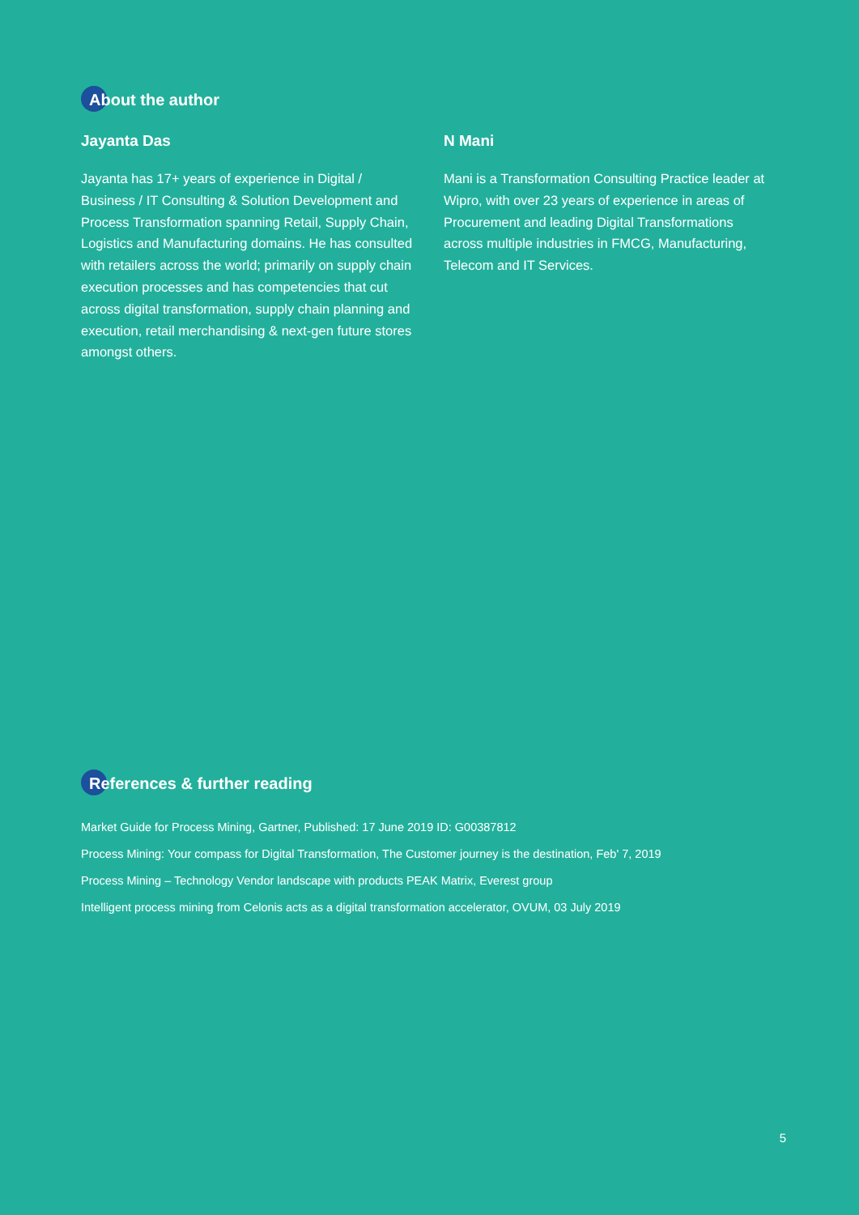About the author
Jayanta Das
Jayanta has 17+ years of experience in Digital / Business / IT Consulting & Solution Development and Process Transformation spanning Retail, Supply Chain, Logistics and Manufacturing domains. He has consulted with retailers across the world; primarily on supply chain execution processes and has competencies that cut across digital transformation, supply chain planning and execution, retail merchandising & next-gen future stores amongst others.
N Mani
Mani is a Transformation Consulting Practice leader at Wipro, with over 23 years of experience in areas of Procurement and leading Digital Transformations across multiple industries in FMCG, Manufacturing, Telecom and IT Services.
References & further reading
Market Guide for Process Mining, Gartner, Published: 17 June 2019 ID: G00387812
Process Mining: Your compass for Digital Transformation, The Customer journey is the destination, Feb' 7, 2019
Process Mining – Technology Vendor landscape with products PEAK Matrix, Everest group
Intelligent process mining from Celonis acts as a digital transformation accelerator, OVUM, 03 July 2019
5